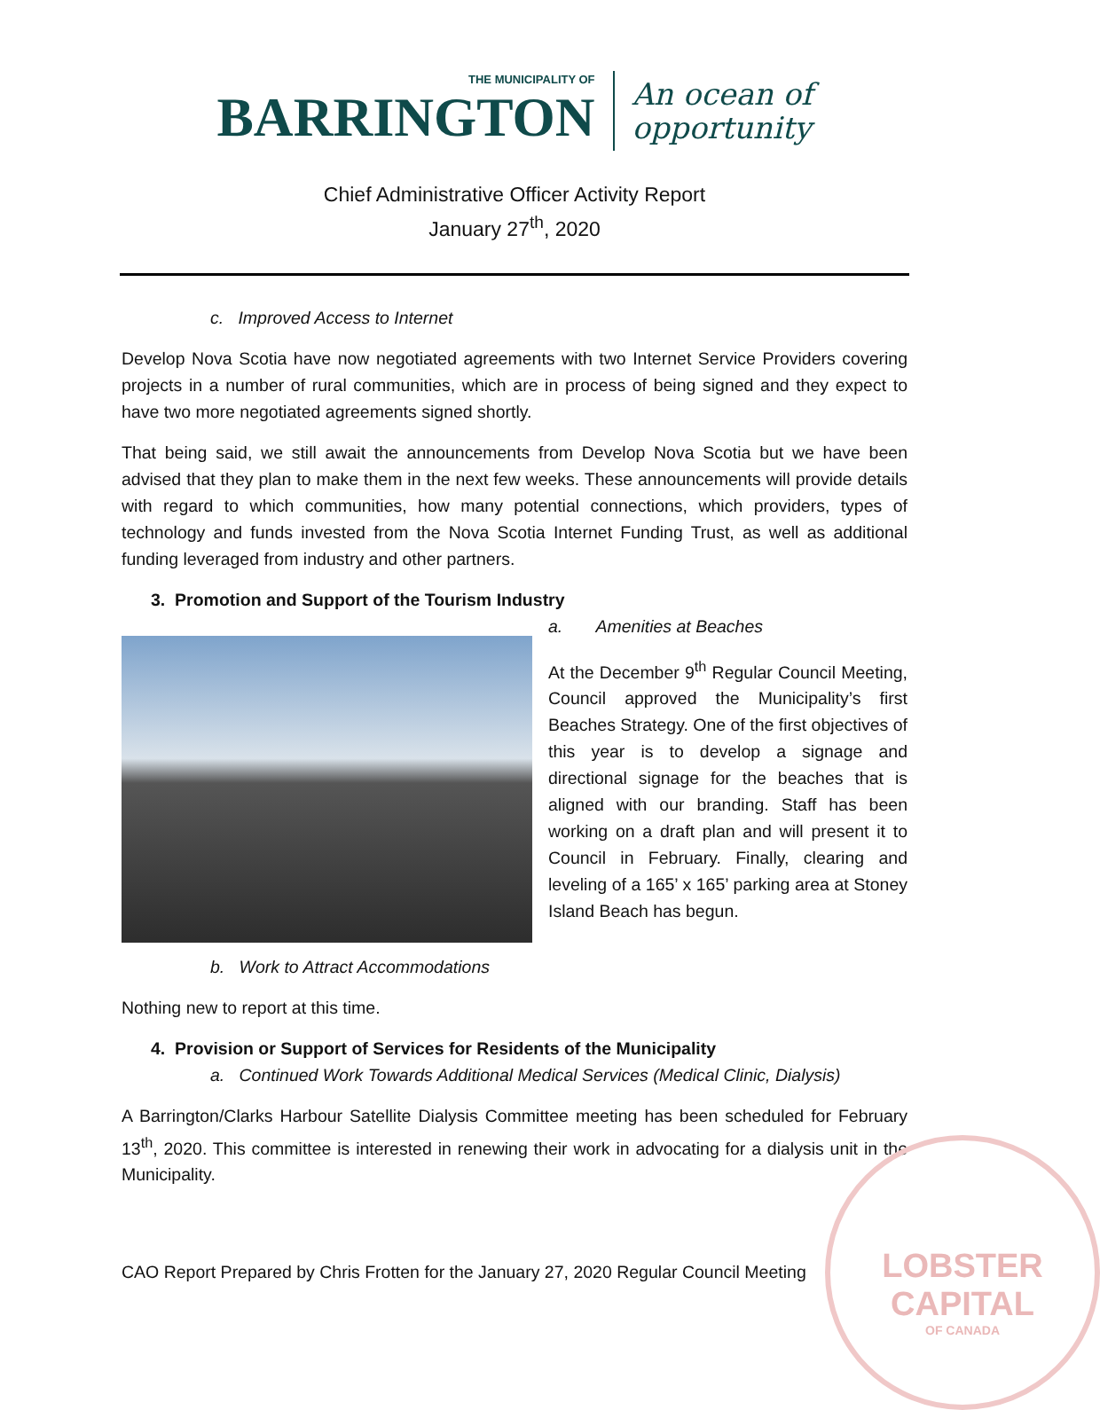THE MUNICIPALITY OF
BARRINGTON
An ocean of
opportunity
Chief Administrative Officer Activity Report
January 27<sup>th</sup>, 2020
c. Improved Access to Internet
Develop Nova Scotia have now negotiated agreements with two Internet Service Providers covering projects in a number of rural communities, which are in process of being signed and they expect to have two more negotiated agreements signed shortly.
That being said, we still await the announcements from Develop Nova Scotia but we have been advised that they plan to make them in the next few weeks. These announcements will provide details with regard to which communities, how many potential connections, which providers, types of technology and funds invested from the Nova Scotia Internet Funding Trust, as well as additional funding leveraged from industry and other partners.
3. Promotion and Support of the Tourism Industry
a. Amenities at Beaches
At the December 9<sup>th</sup> Regular Council Meeting, Council approved the Municipality’s first Beaches Strategy. One of the first objectives of this year is to develop a signage and directional signage for the beaches that is aligned with our branding. Staff has been working on a draft plan and will present it to Council in February. Finally, clearing and leveling of a 165’ x 165’ parking area at Stoney Island Beach has begun.
b. Work to Attract Accommodations
Nothing new to report at this time.
4. Provision or Support of Services for Residents of the Municipality
a. Continued Work Towards Additional Medical Services (Medical Clinic, Dialysis)
A Barrington/Clarks Harbour Satellite Dialysis Committee meeting has been scheduled for February 13<sup>th</sup>, 2020. This committee is interested in renewing their work in advocating for a dialysis unit in the Municipality.
CAO Report Prepared by Chris Frotten for the January 27, 2020 Regular Council Meeting
LOBSTER
CAPITAL
OF CANADA